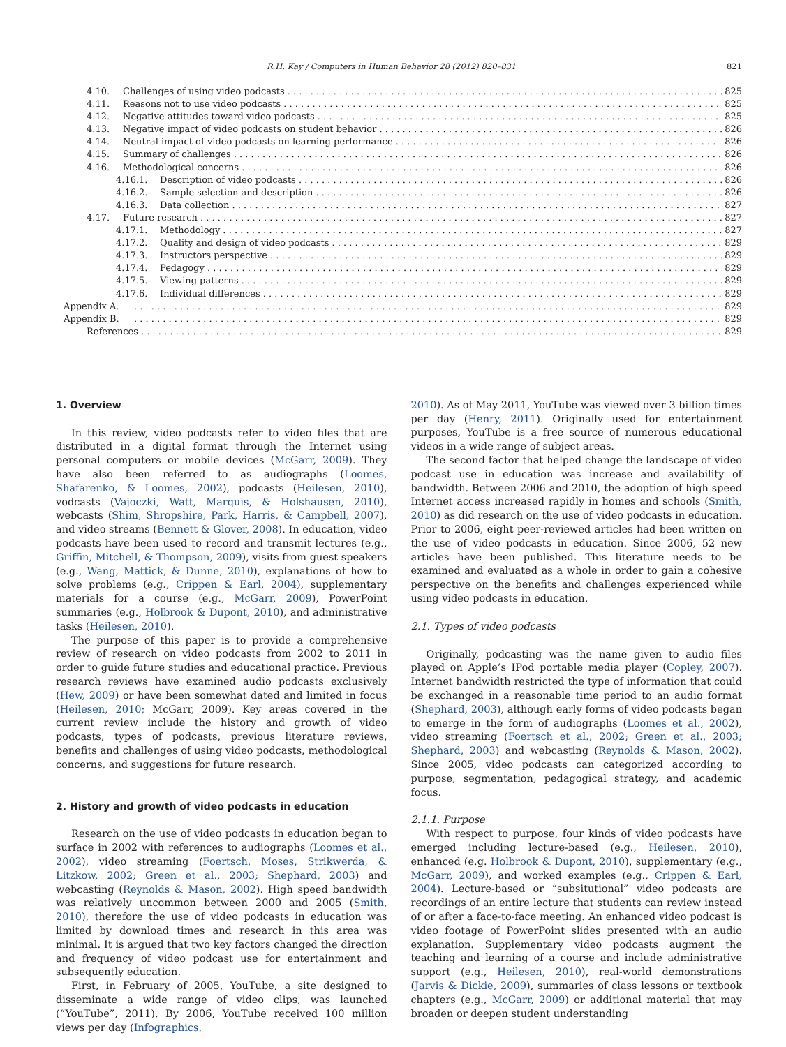R.H. Kay / Computers in Human Behavior 28 (2012) 820–831 821
4.10. Challenges of using video podcasts 825
4.11. Reasons not to use video podcasts 825
4.12. Negative attitudes toward video podcasts 825
4.13. Negative impact of video podcasts on student behavior 826
4.14. Neutral impact of video podcasts on learning performance 826
4.15. Summary of challenges 826
4.16. Methodological concerns 826
4.16.1. Description of video podcasts 826
4.16.2. Sample selection and description 826
4.16.3. Data collection 827
4.17. Future research 827
4.17.1. Methodology 827
4.17.2. Quality and design of video podcasts 829
4.17.3. Instructors perspective 829
4.17.4. Pedagogy 829
4.17.5. Viewing patterns 829
4.17.6. Individual differences 829
Appendix A. 829
Appendix B. 829
References 829
1. Overview
In this review, video podcasts refer to video files that are distributed in a digital format through the Internet using personal computers or mobile devices (McGarr, 2009). They have also been referred to as audiographs (Loomes, Shafarenko, & Loomes, 2002), podcasts (Heilesen, 2010), vodcasts (Vajoczki, Watt, Marquis, & Holshausen, 2010), webcasts (Shim, Shropshire, Park, Harris, & Campbell, 2007), and video streams (Bennett & Glover, 2008). In education, video podcasts have been used to record and transmit lectures (e.g., Griffin, Mitchell, & Thompson, 2009), visits from guest speakers (e.g., Wang, Mattick, & Dunne, 2010), explanations of how to solve problems (e.g., Crippen & Earl, 2004), supplementary materials for a course (e.g., McGarr, 2009), PowerPoint summaries (e.g., Holbrook & Dupont, 2010), and administrative tasks (Heilesen, 2010).
The purpose of this paper is to provide a comprehensive review of research on video podcasts from 2002 to 2011 in order to guide future studies and educational practice. Previous research reviews have examined audio podcasts exclusively (Hew, 2009) or have been somewhat dated and limited in focus (Heilesen, 2010; McGarr, 2009). Key areas covered in the current review include the history and growth of video podcasts, types of podcasts, previous literature reviews, benefits and challenges of using video podcasts, methodological concerns, and suggestions for future research.
2. History and growth of video podcasts in education
Research on the use of video podcasts in education began to surface in 2002 with references to audiographs (Loomes et al., 2002), video streaming (Foertsch, Moses, Strikwerda, & Litzkow, 2002; Green et al., 2003; Shephard, 2003) and webcasting (Reynolds & Mason, 2002). High speed bandwidth was relatively uncommon between 2000 and 2005 (Smith, 2010), therefore the use of video podcasts in education was limited by download times and research in this area was minimal. It is argued that two key factors changed the direction and frequency of video podcast use for entertainment and subsequently education.
First, in February of 2005, YouTube, a site designed to disseminate a wide range of video clips, was launched (“YouTube”, 2011). By 2006, YouTube received 100 million views per day (Infographics,
2010). As of May 2011, YouTube was viewed over 3 billion times per day (Henry, 2011). Originally used for entertainment purposes, YouTube is a free source of numerous educational videos in a wide range of subject areas.
The second factor that helped change the landscape of video podcast use in education was increase and availability of bandwidth. Between 2006 and 2010, the adoption of high speed Internet access increased rapidly in homes and schools (Smith, 2010) as did research on the use of video podcasts in education. Prior to 2006, eight peer-reviewed articles had been written on the use of video podcasts in education. Since 2006, 52 new articles have been published. This literature needs to be examined and evaluated as a whole in order to gain a cohesive perspective on the benefits and challenges experienced while using video podcasts in education.
2.1. Types of video podcasts
Originally, podcasting was the name given to audio files played on Apple’s IPod portable media player (Copley, 2007). Internet bandwidth restricted the type of information that could be exchanged in a reasonable time period to an audio format (Shephard, 2003), although early forms of video podcasts began to emerge in the form of audiographs (Loomes et al., 2002), video streaming (Foertsch et al., 2002; Green et al., 2003; Shephard, 2003) and webcasting (Reynolds & Mason, 2002). Since 2005, video podcasts can categorized according to purpose, segmentation, pedagogical strategy, and academic focus.
2.1.1. Purpose
With respect to purpose, four kinds of video podcasts have emerged including lecture-based (e.g., Heilesen, 2010), enhanced (e.g. Holbrook & Dupont, 2010), supplementary (e.g., McGarr, 2009), and worked examples (e.g., Crippen & Earl, 2004). Lecture-based or “subsitutional” video podcasts are recordings of an entire lecture that students can review instead of or after a face-to-face meeting. An enhanced video podcast is video footage of PowerPoint slides presented with an audio explanation. Supplementary video podcasts augment the teaching and learning of a course and include administrative support (e.g., Heilesen, 2010), real-world demonstrations (Jarvis & Dickie, 2009), summaries of class lessons or textbook chapters (e.g., McGarr, 2009) or additional material that may broaden or deepen student understanding